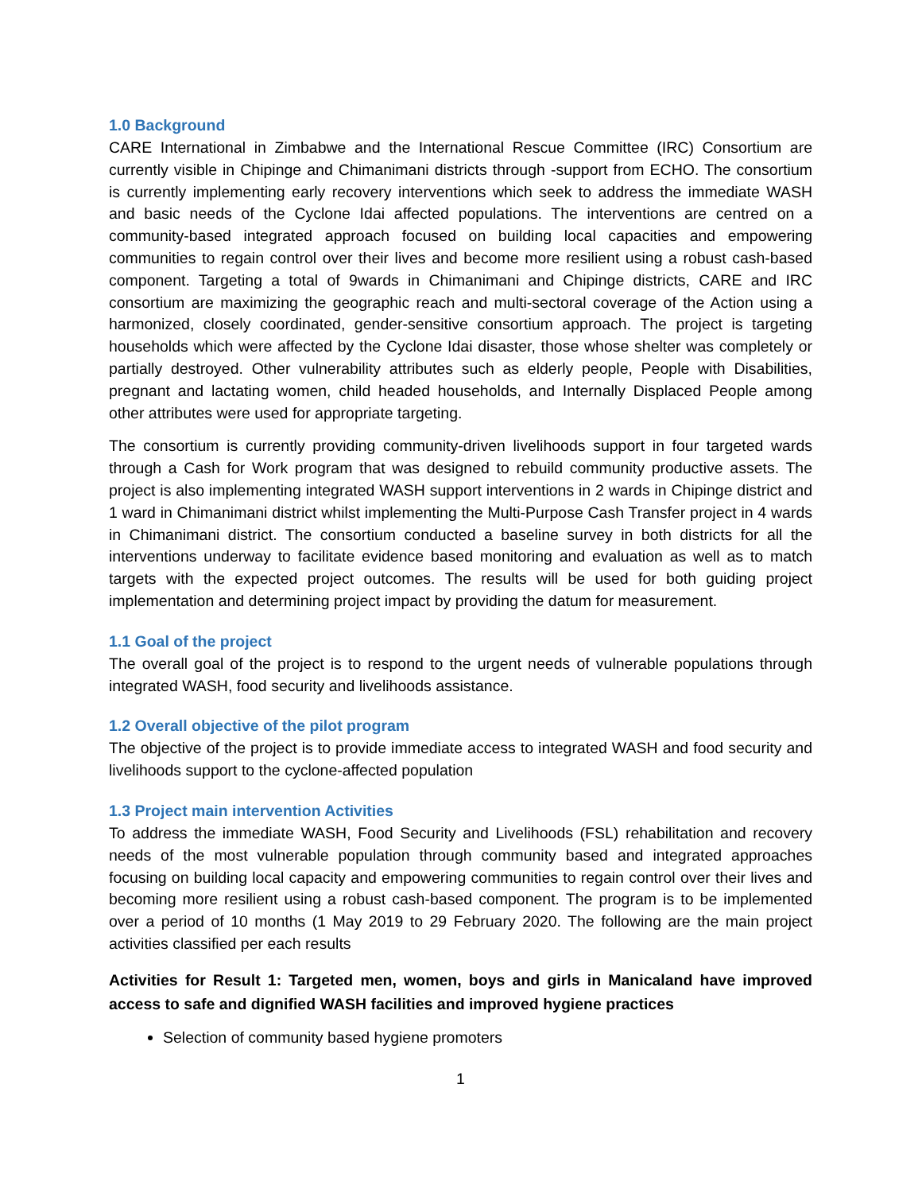1.0 Background
CARE International in Zimbabwe and the International Rescue Committee (IRC) Consortium are currently visible in Chipinge and Chimanimani districts through -support from ECHO. The consortium is currently implementing early recovery interventions which seek to address the immediate WASH and basic needs of the Cyclone Idai affected populations. The interventions are centred on a community-based integrated approach focused on building local capacities and empowering communities to regain control over their lives and become more resilient using a robust cash-based component. Targeting a total of 9wards in Chimanimani and Chipinge districts, CARE and IRC consortium are maximizing the geographic reach and multi-sectoral coverage of the Action using a harmonized, closely coordinated, gender-sensitive consortium approach. The project is targeting households which were affected by the Cyclone Idai disaster, those whose shelter was completely or partially destroyed. Other vulnerability attributes such as elderly people, People with Disabilities, pregnant and lactating women, child headed households, and Internally Displaced People among other attributes were used for appropriate targeting.
The consortium is currently providing community-driven livelihoods support in four targeted wards through a Cash for Work program that was designed to rebuild community productive assets. The project is also implementing integrated WASH support interventions in 2 wards in Chipinge district and 1 ward in Chimanimani district whilst implementing the Multi-Purpose Cash Transfer project in 4 wards in Chimanimani district. The consortium conducted a baseline survey in both districts for all the interventions underway to facilitate evidence based monitoring and evaluation as well as to match targets with the expected project outcomes. The results will be used for both guiding project implementation and determining project impact by providing the datum for measurement.
1.1 Goal of the project
The overall goal of the project is to respond to the urgent needs of vulnerable populations through integrated WASH, food security and livelihoods assistance.
1.2 Overall objective of the pilot program
The objective of the project is to provide immediate access to integrated WASH and food security and livelihoods support to the cyclone-affected population
1.3 Project main intervention Activities
To address the immediate WASH, Food Security and Livelihoods (FSL) rehabilitation and recovery needs of the most vulnerable population through community based and integrated approaches focusing on building local capacity and empowering communities to regain control over their lives and becoming more resilient using a robust cash-based component. The program is to be implemented over a period of 10 months (1 May 2019 to 29 February 2020. The following are the main project activities classified per each results
Activities for Result 1: Targeted men, women, boys and girls in Manicaland have improved access to safe and dignified WASH facilities and improved hygiene practices
Selection of community based hygiene promoters
1